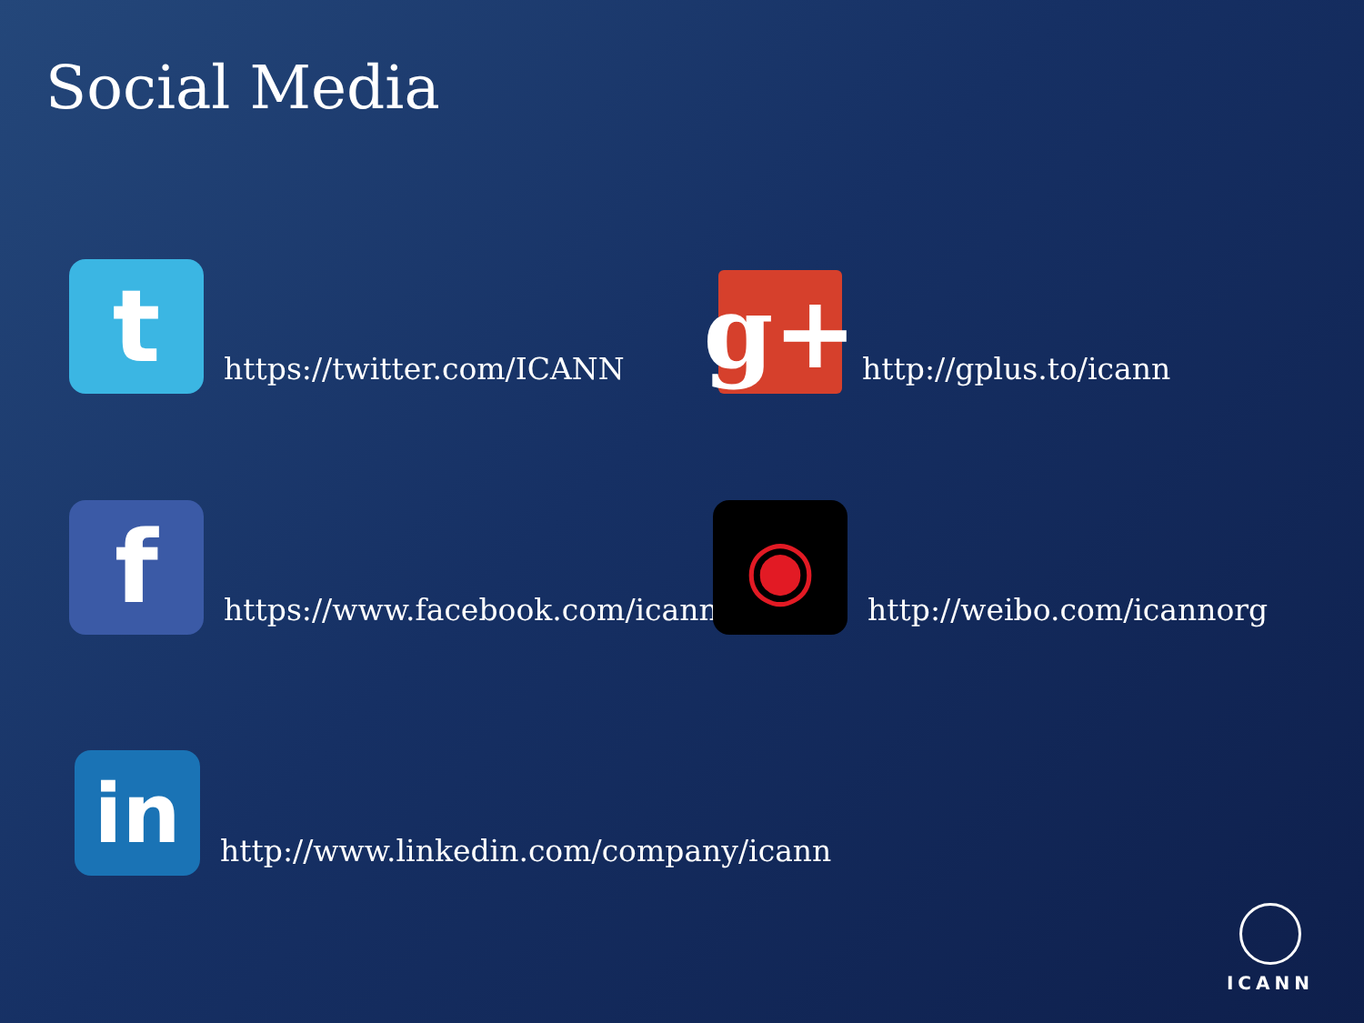Social Media
t
https://twitter.com/ICANN
g+
http://gplus.to/icann
f
https://www.facebook.com/icannorg
◉
http://weibo.com/icannorg
in
http://www.linkedin.com/company/icann
ICANN